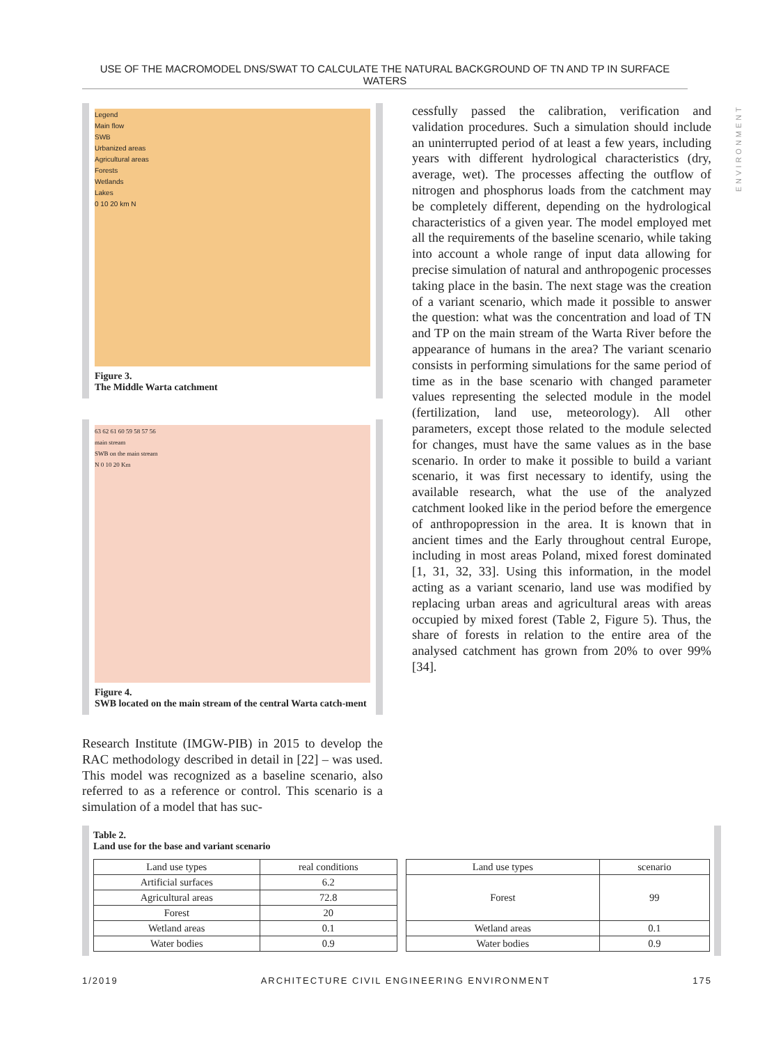USE OF THE MACROMODEL DNS/SWAT TO CALCULATE THE NATURAL BACKGROUND OF TN AND TP IN SURFACE WATERS
ENVIRONMENT
Legend
Main flow
SWB
Urbanized areas
Agricultural areas
Forests
Wetlands
Lakes
0 10 20 km N
Figure 3.
The Middle Warta catchment
63 62 61 60 59 58 57 56
main stream
SWB on the main stream
N 0 10 20 Km
Figure 4.
SWB located on the main stream of the central Warta catch-ment
Research Institute (IMGW-PIB) in 2015 to develop the RAC methodology described in detail in [22] – was used. This model was recognized as a baseline scenario, also referred to as a reference or control. This scenario is a simulation of a model that has suc-
cessfully passed the calibration, verification and validation procedures. Such a simulation should include an uninterrupted period of at least a few years, including years with different hydrological characteristics (dry, average, wet). The processes affecting the outflow of nitrogen and phosphorus loads from the catchment may be completely different, depending on the hydrological characteristics of a given year. The model employed met all the requirements of the baseline scenario, while taking into account a whole range of input data allowing for precise simulation of natural and anthropogenic processes taking place in the basin. The next stage was the creation of a variant scenario, which made it possible to answer the question: what was the concentration and load of TN and TP on the main stream of the Warta River before the appearance of humans in the area? The variant scenario consists in performing simulations for the same period of time as in the base scenario with changed parameter values representing the selected module in the model (fertilization, land use, meteorology). All other parameters, except those related to the module selected for changes, must have the same values as in the base scenario. In order to make it possible to build a variant scenario, it was first necessary to identify, using the available research, what the use of the analyzed catchment looked like in the period before the emergence of anthropopression in the area. It is known that in ancient times and the Early throughout central Europe, including in most areas Poland, mixed forest dominated [1, 31, 32, 33]. Using this information, in the model acting as a variant scenario, land use was modified by replacing urban areas and agricultural areas with areas occupied by mixed forest (Table 2, Figure 5). Thus, the share of forests in relation to the entire area of the analysed catchment has grown from 20% to over 99% [34].
Table 2.
Land use for the base and variant scenario
| Land use types | real conditions |
| --- | --- |
| Artificial surfaces | 6.2 |
| Agricultural areas | 72.8 |
| Forest | 20 |
| Wetland areas | 0.1 |
| Water bodies | 0.9 |
| Land use types | scenario |
| --- | --- |
| Forest | 99 |
| Wetland areas | 0.1 |
| Water bodies | 0.9 |
1/2019 ARCHITECTURE CIVIL ENGINEERING ENVIRONMENT 175